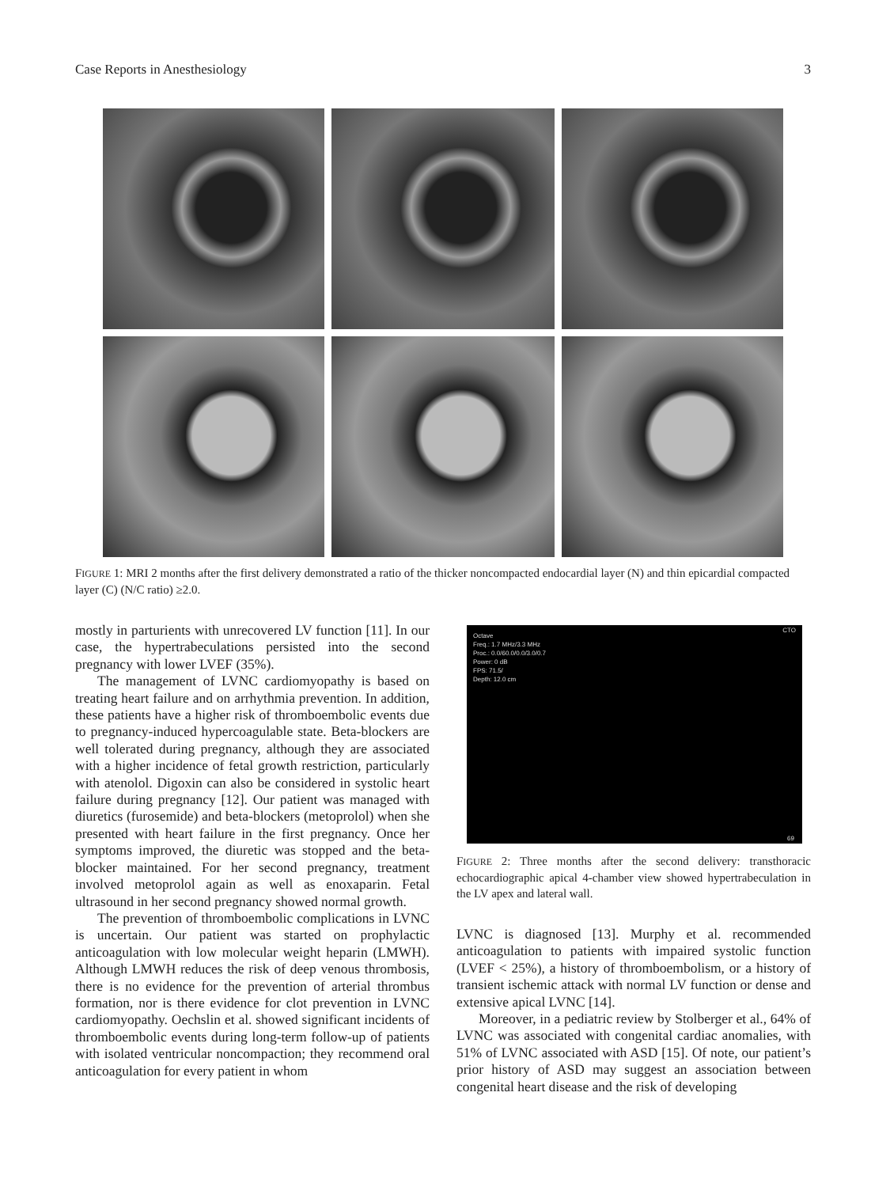Case Reports in Anesthesiology 3
FIGURE 1: MRI 2 months after the first delivery demonstrated a ratio of the thicker noncompacted endocardial layer (N) and thin epicardial compacted layer (C) (N/C ratio) ≥2.0.
mostly in parturients with unrecovered LV function [11]. In our case, the hypertrabeculations persisted into the second pregnancy with lower LVEF (35%).
The management of LVNC cardiomyopathy is based on treating heart failure and on arrhythmia prevention. In addition, these patients have a higher risk of thromboembolic events due to pregnancy-induced hypercoagulable state. Beta-blockers are well tolerated during pregnancy, although they are associated with a higher incidence of fetal growth restriction, particularly with atenolol. Digoxin can also be considered in systolic heart failure during pregnancy [12]. Our patient was managed with diuretics (furosemide) and beta-blockers (metoprolol) when she presented with heart failure in the first pregnancy. Once her symptoms improved, the diuretic was stopped and the beta-blocker maintained. For her second pregnancy, treatment involved metoprolol again as well as enoxaparin. Fetal ultrasound in her second pregnancy showed normal growth.
The prevention of thromboembolic complications in LVNC is uncertain. Our patient was started on prophylactic anticoagulation with low molecular weight heparin (LMWH). Although LMWH reduces the risk of deep venous thrombosis, there is no evidence for the prevention of arterial thrombus formation, nor is there evidence for clot prevention in LVNC cardiomyopathy. Oechslin et al. showed significant incidents of thromboembolic events during long-term follow-up of patients with isolated ventricular noncompaction; they recommend oral anticoagulation for every patient in whom
Octave
Freq.: 1.7 MHz/3.3 MHz
Proc.: 0.0/60.0/0.0/3.0/0.7
Power: 0 dB
FPS: 71.5/
Depth: 12.0 cm
CTO
69
FIGURE 2: Three months after the second delivery: transthoracic echocardiographic apical 4-chamber view showed hypertrabeculation in the LV apex and lateral wall.
LVNC is diagnosed [13]. Murphy et al. recommended anticoagulation to patients with impaired systolic function (LVEF < 25%), a history of thromboembolism, or a history of transient ischemic attack with normal LV function or dense and extensive apical LVNC [14].
Moreover, in a pediatric review by Stolberger et al., 64% of LVNC was associated with congenital cardiac anomalies, with 51% of LVNC associated with ASD [15]. Of note, our patient’s prior history of ASD may suggest an association between congenital heart disease and the risk of developing